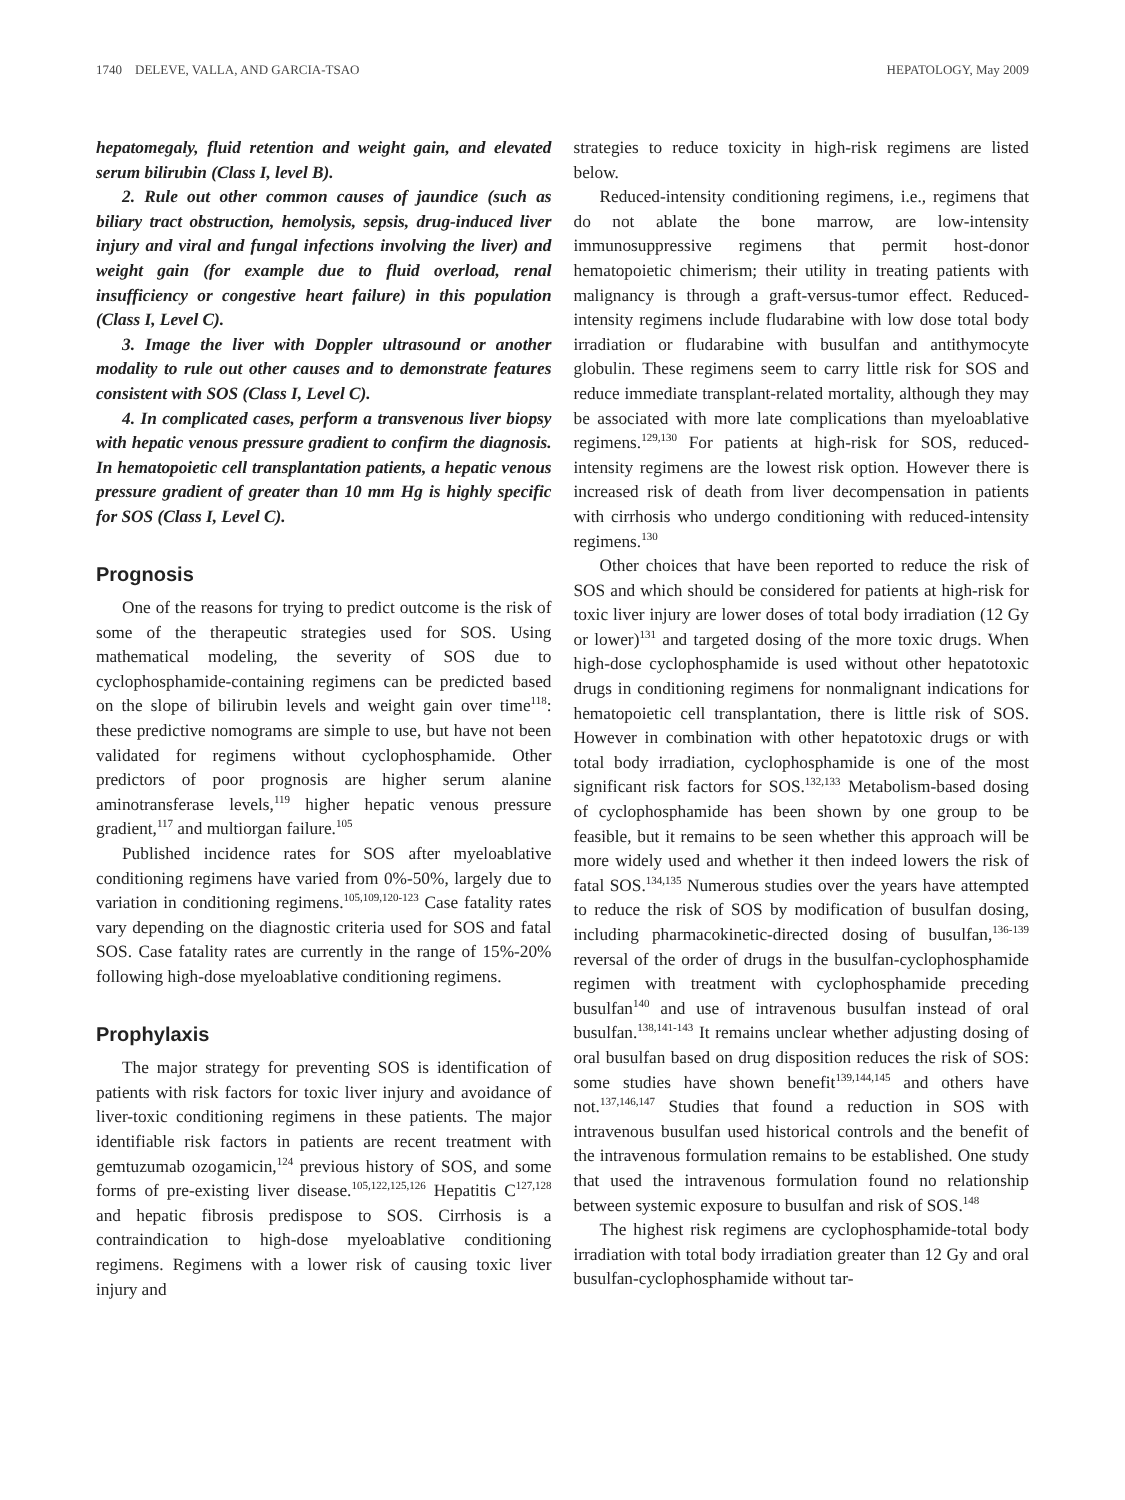1740 DELEVE, VALLA, AND GARCIA-TSAO HEPATOLOGY, May 2009
hepatomegaly, fluid retention and weight gain, and elevated serum bilirubin (Class I, level B).
2. Rule out other common causes of jaundice (such as biliary tract obstruction, hemolysis, sepsis, drug-induced liver injury and viral and fungal infections involving the liver) and weight gain (for example due to fluid overload, renal insufficiency or congestive heart failure) in this population (Class I, Level C).
3. Image the liver with Doppler ultrasound or another modality to rule out other causes and to demonstrate features consistent with SOS (Class I, Level C).
4. In complicated cases, perform a transvenous liver biopsy with hepatic venous pressure gradient to confirm the diagnosis. In hematopoietic cell transplantation patients, a hepatic venous pressure gradient of greater than 10 mm Hg is highly specific for SOS (Class I, Level C).
Prognosis
One of the reasons for trying to predict outcome is the risk of some of the therapeutic strategies used for SOS. Using mathematical modeling, the severity of SOS due to cyclophosphamide-containing regimens can be predicted based on the slope of bilirubin levels and weight gain over time<sup>118</sup>: these predictive nomograms are simple to use, but have not been validated for regimens without cyclophosphamide. Other predictors of poor prognosis are higher serum alanine aminotransferase levels,<sup>119</sup> higher hepatic venous pressure gradient,<sup>117</sup> and multiorgan failure.<sup>105</sup>
Published incidence rates for SOS after myeloablative conditioning regimens have varied from 0%-50%, largely due to variation in conditioning regimens.<sup>105,109,120-123</sup> Case fatality rates vary depending on the diagnostic criteria used for SOS and fatal SOS. Case fatality rates are currently in the range of 15%-20% following high-dose myeloablative conditioning regimens.
Prophylaxis
The major strategy for preventing SOS is identification of patients with risk factors for toxic liver injury and avoidance of liver-toxic conditioning regimens in these patients. The major identifiable risk factors in patients are recent treatment with gemtuzumab ozogamicin,<sup>124</sup> previous history of SOS, and some forms of pre-existing liver disease.<sup>105,122,125,126</sup> Hepatitis C<sup>127,128</sup> and hepatic fibrosis predispose to SOS. Cirrhosis is a contraindication to high-dose myeloablative conditioning regimens. Regimens with a lower risk of causing toxic liver injury and
strategies to reduce toxicity in high-risk regimens are listed below.
Reduced-intensity conditioning regimens, i.e., regimens that do not ablate the bone marrow, are low-intensity immunosuppressive regimens that permit host-donor hematopoietic chimerism; their utility in treating patients with malignancy is through a graft-versus-tumor effect. Reduced-intensity regimens include fludarabine with low dose total body irradiation or fludarabine with busulfan and antithymocyte globulin. These regimens seem to carry little risk for SOS and reduce immediate transplant-related mortality, although they may be associated with more late complications than myeloablative regimens.<sup>129,130</sup> For patients at high-risk for SOS, reduced-intensity regimens are the lowest risk option. However there is increased risk of death from liver decompensation in patients with cirrhosis who undergo conditioning with reduced-intensity regimens.<sup>130</sup>
Other choices that have been reported to reduce the risk of SOS and which should be considered for patients at high-risk for toxic liver injury are lower doses of total body irradiation (12 Gy or lower)<sup>131</sup> and targeted dosing of the more toxic drugs. When high-dose cyclophosphamide is used without other hepatotoxic drugs in conditioning regimens for nonmalignant indications for hematopoietic cell transplantation, there is little risk of SOS. However in combination with other hepatotoxic drugs or with total body irradiation, cyclophosphamide is one of the most significant risk factors for SOS.<sup>132,133</sup> Metabolism-based dosing of cyclophosphamide has been shown by one group to be feasible, but it remains to be seen whether this approach will be more widely used and whether it then indeed lowers the risk of fatal SOS.<sup>134,135</sup> Numerous studies over the years have attempted to reduce the risk of SOS by modification of busulfan dosing, including pharmacokinetic-directed dosing of busulfan,<sup>136-139</sup> reversal of the order of drugs in the busulfan-cyclophosphamide regimen with treatment with cyclophosphamide preceding busulfan<sup>140</sup> and use of intravenous busulfan instead of oral busulfan.<sup>138,141-143</sup> It remains unclear whether adjusting dosing of oral busulfan based on drug disposition reduces the risk of SOS: some studies have shown benefit<sup>139,144,145</sup> and others have not.<sup>137,146,147</sup> Studies that found a reduction in SOS with intravenous busulfan used historical controls and the benefit of the intravenous formulation remains to be established. One study that used the intravenous formulation found no relationship between systemic exposure to busulfan and risk of SOS.<sup>148</sup>
The highest risk regimens are cyclophosphamide-total body irradiation with total body irradiation greater than 12 Gy and oral busulfan-cyclophosphamide without tar-